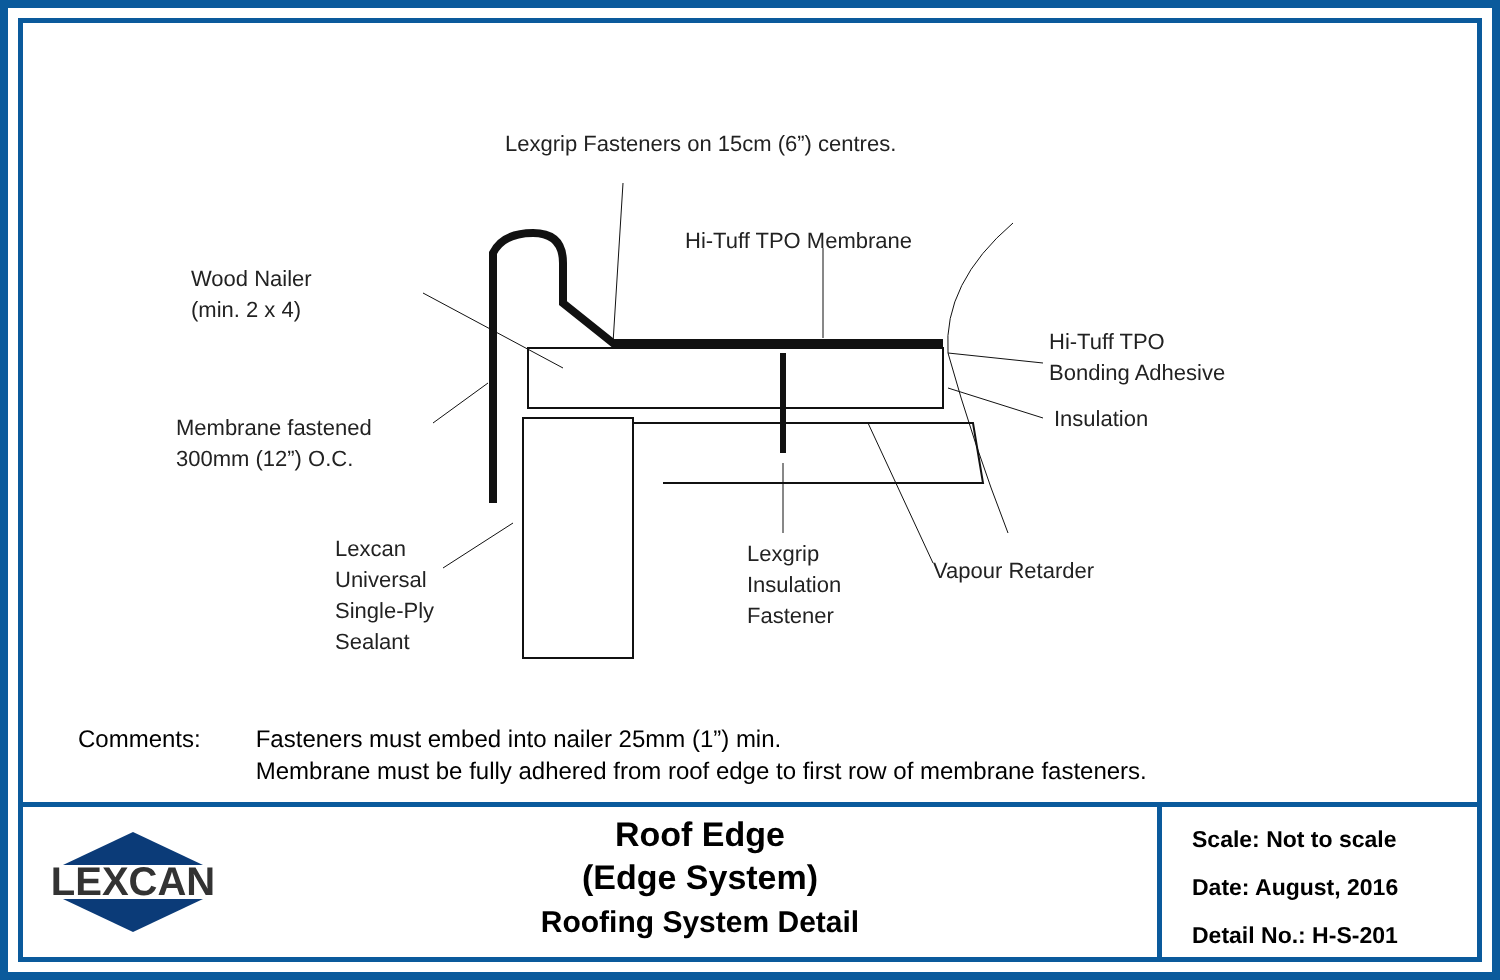Lexgrip Fasteners on 15cm (6”) centres.
Hi-Tuff TPO Membrane
Wood Nailer
(min. 2 x 4)
Hi-Tuff TPO
Bonding Adhesive
Insulation
Membrane fastened
300mm (12”) O.C.
Lexcan
Universal
Single-Ply
Sealant
Lexgrip
Insulation
Fastener
Vapour Retarder
Comments: Fasteners must embed into nailer 25mm (1”) min.
Membrane must be fully adhered from roof edge to first row of membrane fasteners.
LEXCAN
Roof Edge
(Edge System)
Roofing System Detail
Scale: Not to scale
Date: August, 2016
Detail No.: H-S-201